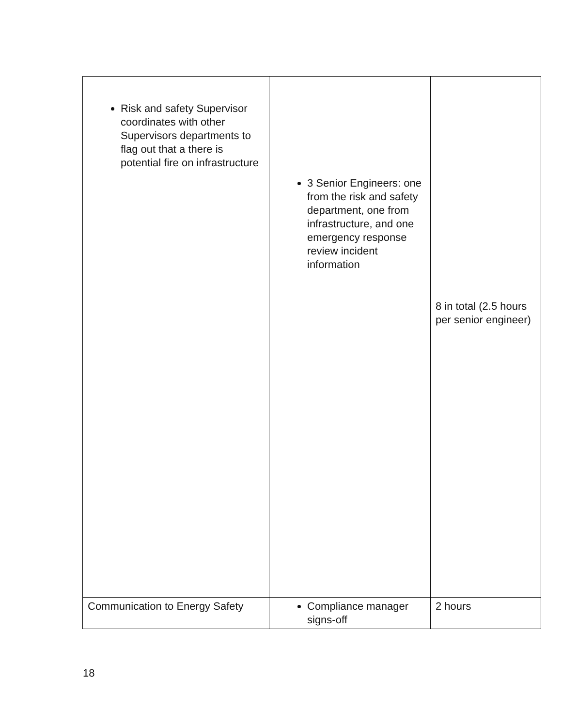| Risk and safety Supervisor coordinates with other Supervisors departments to flag out that a there is potential fire on infrastructure | 3 Senior Engineers: one from the risk and safety department, one from infrastructure, and one emergency response review incident information | 8 in total (2.5 hours per senior engineer) |
| Communication to Energy Safety | Compliance manager signs-off | 2 hours |
18